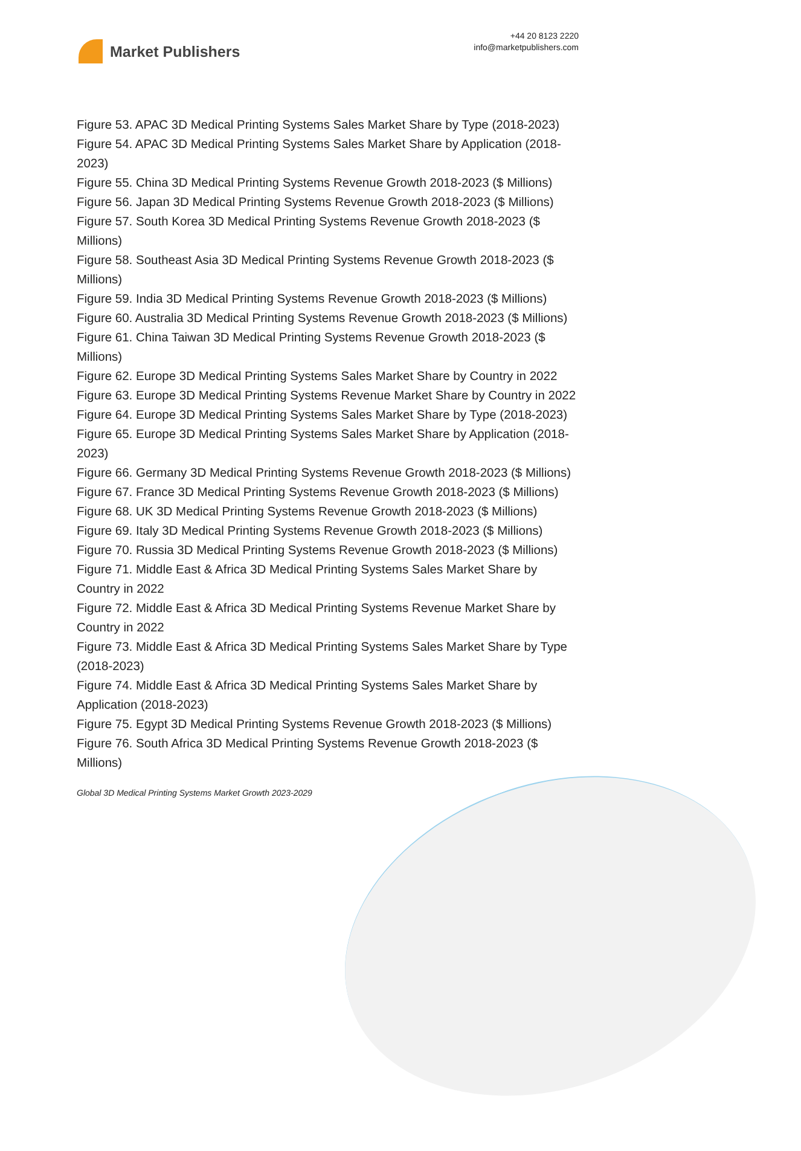Market Publishers
+44 20 8123 2220
info@marketpublishers.com
Figure 53. APAC 3D Medical Printing Systems Sales Market Share by Type (2018-2023)
Figure 54. APAC 3D Medical Printing Systems Sales Market Share by Application (2018-2023)
Figure 55. China 3D Medical Printing Systems Revenue Growth 2018-2023 ($ Millions)
Figure 56. Japan 3D Medical Printing Systems Revenue Growth 2018-2023 ($ Millions)
Figure 57. South Korea 3D Medical Printing Systems Revenue Growth 2018-2023 ($ Millions)
Figure 58. Southeast Asia 3D Medical Printing Systems Revenue Growth 2018-2023 ($ Millions)
Figure 59. India 3D Medical Printing Systems Revenue Growth 2018-2023 ($ Millions)
Figure 60. Australia 3D Medical Printing Systems Revenue Growth 2018-2023 ($ Millions)
Figure 61. China Taiwan 3D Medical Printing Systems Revenue Growth 2018-2023 ($ Millions)
Figure 62. Europe 3D Medical Printing Systems Sales Market Share by Country in 2022
Figure 63. Europe 3D Medical Printing Systems Revenue Market Share by Country in 2022
Figure 64. Europe 3D Medical Printing Systems Sales Market Share by Type (2018-2023)
Figure 65. Europe 3D Medical Printing Systems Sales Market Share by Application (2018-2023)
Figure 66. Germany 3D Medical Printing Systems Revenue Growth 2018-2023 ($ Millions)
Figure 67. France 3D Medical Printing Systems Revenue Growth 2018-2023 ($ Millions)
Figure 68. UK 3D Medical Printing Systems Revenue Growth 2018-2023 ($ Millions)
Figure 69. Italy 3D Medical Printing Systems Revenue Growth 2018-2023 ($ Millions)
Figure 70. Russia 3D Medical Printing Systems Revenue Growth 2018-2023 ($ Millions)
Figure 71. Middle East & Africa 3D Medical Printing Systems Sales Market Share by Country in 2022
Figure 72. Middle East & Africa 3D Medical Printing Systems Revenue Market Share by Country in 2022
Figure 73. Middle East & Africa 3D Medical Printing Systems Sales Market Share by Type (2018-2023)
Figure 74. Middle East & Africa 3D Medical Printing Systems Sales Market Share by Application (2018-2023)
Figure 75. Egypt 3D Medical Printing Systems Revenue Growth 2018-2023 ($ Millions)
Figure 76. South Africa 3D Medical Printing Systems Revenue Growth 2018-2023 ($ Millions)
Global 3D Medical Printing Systems Market Growth 2023-2029